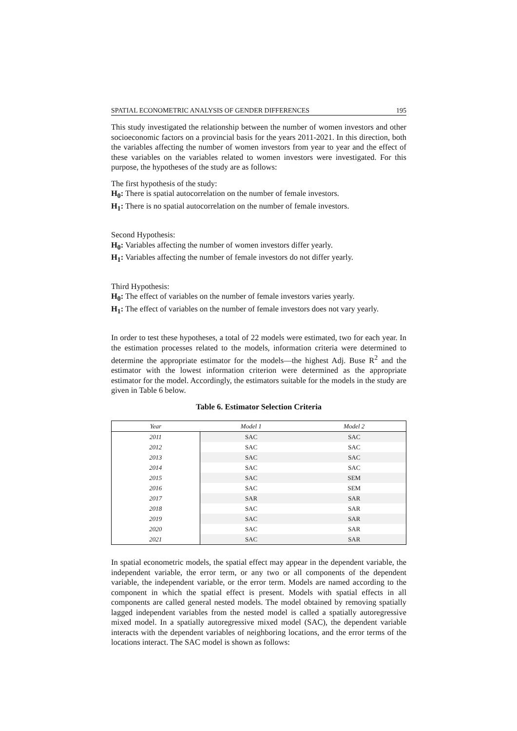SPATIAL ECONOMETRIC ANALYSIS OF GENDER DIFFERENCES 195
This study investigated the relationship between the number of women investors and other socioeconomic factors on a provincial basis for the years 2011-2021. In this direction, both the variables affecting the number of women investors from year to year and the effect of these variables on the variables related to women investors were investigated. For this purpose, the hypotheses of the study are as follows:
The first hypothesis of the study:
H<sub>0</sub>: There is spatial autocorrelation on the number of female investors.
H<sub>1</sub>: There is no spatial autocorrelation on the number of female investors.
Second Hypothesis:
H<sub>0</sub>: Variables affecting the number of women investors differ yearly.
H<sub>1</sub>: Variables affecting the number of female investors do not differ yearly.
Third Hypothesis:
H<sub>0</sub>: The effect of variables on the number of female investors varies yearly.
H<sub>1</sub>: The effect of variables on the number of female investors does not vary yearly.
In order to test these hypotheses, a total of 22 models were estimated, two for each year. In the estimation processes related to the models, information criteria were determined to determine the appropriate estimator for the models—the highest Adj. Buse R<sup>2</sup> and the estimator with the lowest information criterion were determined as the appropriate estimator for the model. Accordingly, the estimators suitable for the models in the study are given in Table 6 below.
Table 6. Estimator Selection Criteria
| Year | Model 1 | Model 2 |
| --- | --- | --- |
| 2011 | SAC | SAC |
| 2012 | SAC | SAC |
| 2013 | SAC | SAC |
| 2014 | SAC | SAC |
| 2015 | SAC | SEM |
| 2016 | SAC | SEM |
| 2017 | SAR | SAR |
| 2018 | SAC | SAR |
| 2019 | SAC | SAR |
| 2020 | SAC | SAR |
| 2021 | SAC | SAR |
In spatial econometric models, the spatial effect may appear in the dependent variable, the independent variable, the error term, or any two or all components of the dependent variable, the independent variable, or the error term. Models are named according to the component in which the spatial effect is present. Models with spatial effects in all components are called general nested models. The model obtained by removing spatially lagged independent variables from the nested model is called a spatially autoregressive mixed model. In a spatially autoregressive mixed model (SAC), the dependent variable interacts with the dependent variables of neighboring locations, and the error terms of the locations interact. The SAC model is shown as follows: